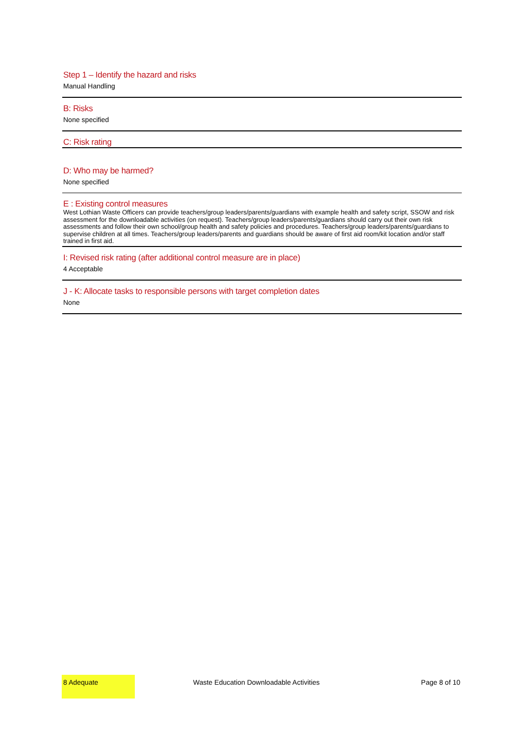Step 1 – Identify the hazard and risks
Manual Handling
B: Risks
None specified
C: Risk rating
D: Who may be harmed?
None specified
E : Existing control measures
West Lothian Waste Officers can provide teachers/group leaders/parents/guardians with example health and safety script, SSOW and risk assessment for the downloadable activities (on request). Teachers/group leaders/parents/guardians should carry out their own risk assessments and follow their own school/group health and safety policies and procedures. Teachers/group leaders/parents/guardians to supervise children at all times. Teachers/group leaders/parents and guardians should be aware of first aid room/kit location and/or staff trained in first aid.
I: Revised risk rating (after additional control measure are in place)
4 Acceptable
J - K: Allocate tasks to responsible persons with target completion dates
None
8 Adequate
Waste Education Downloadable Activities
Page 8 of 10